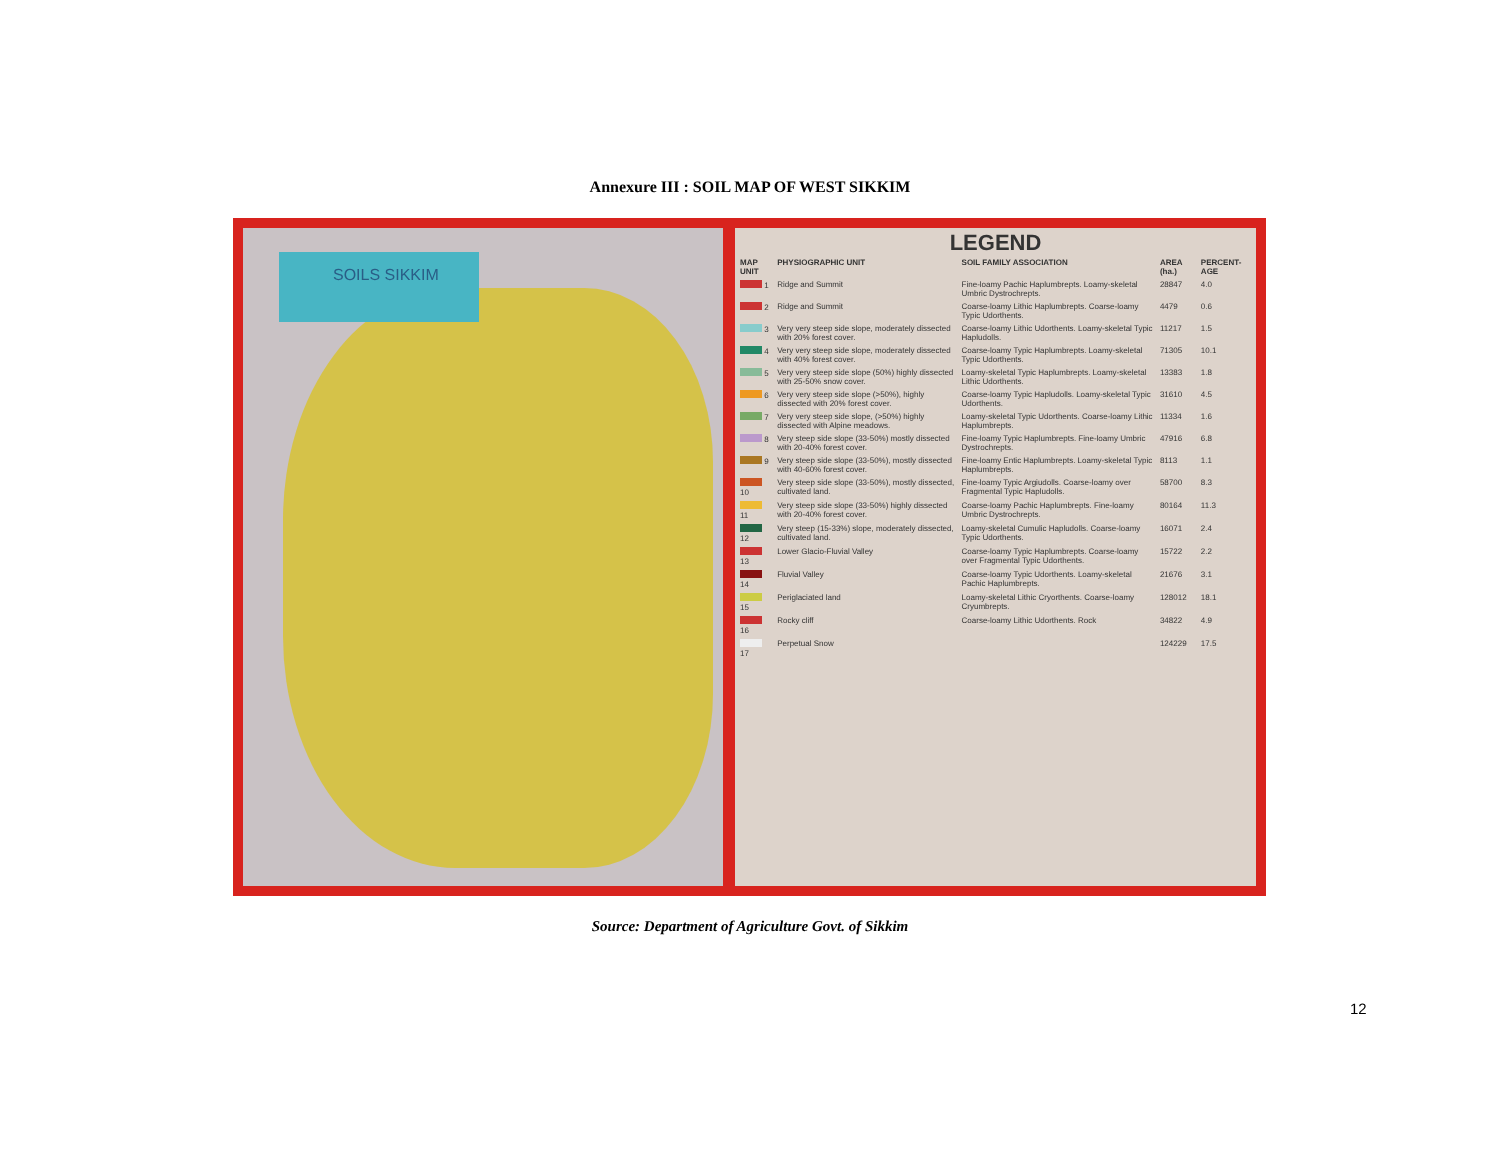Annexure III : SOIL MAP OF WEST SIKKIM
SOILS SIKKIM
LEGEND
| MAP UNIT | PHYSIOGRAPHIC UNIT | SOIL FAMILY ASSOCIATION | AREA (ha.) | PERCENT-AGE |
| --- | --- | --- | --- | --- |
| 1 | Ridge and Summit | Fine-loamy Pachic Haplumbrepts. Loamy-skeletal Umbric Dystrochrepts. | 28847 | 4.0 |
| 2 | Ridge and Summit | Coarse-loamy Lithic Haplumbrepts. Coarse-loamy Typic Udorthents. | 4479 | 0.6 |
| 3 | Very very steep side slope, moderately dissected with 20% forest cover. | Coarse-loamy Lithic Udorthents. Loamy-skeletal Typic Hapludolls. | 11217 | 1.5 |
| 4 | Very very steep side slope, moderately dissected with 40% forest cover. | Coarse-loamy Typic Haplumbrepts. Loamy-skeletal Typic Udorthents. | 71305 | 10.1 |
| 5 | Very very steep side slope (50%) highly dissected with 25-50% snow cover. | Loamy-skeletal Typic Haplumbrepts. Loamy-skeletal Lithic Udorthents. | 13383 | 1.8 |
| 6 | Very very steep side slope (>50%), highly dissected with 20% forest cover. | Coarse-loamy Typic Hapludolls. Loamy-skeletal Typic Udorthents. | 31610 | 4.5 |
| 7 | Very very steep side slope, (>50%) highly dissected with Alpine meadows. | Loamy-skeletal Typic Udorthents. Coarse-loamy Lithic Haplumbrepts. | 11334 | 1.6 |
| 8 | Very steep side slope (33-50%) mostly dissected with 20-40% forest cover. | Fine-loamy Typic Haplumbrepts. Fine-loamy Umbric Dystrochrepts. | 47916 | 6.8 |
| 9 | Very steep side slope (33-50%), mostly dissected with 40-60% forest cover. | Fine-loamy Entic Haplumbrepts. Loamy-skeletal Typic Haplumbrepts. | 8113 | 1.1 |
| 10 | Very steep side slope (33-50%), mostly dissected, cultivated land. | Fine-loamy Typic Argiudolls. Coarse-loamy over Fragmental Typic Hapludolls. | 58700 | 8.3 |
| 11 | Very steep side slope (33-50%) highly dissected with 20-40% forest cover. | Coarse-loamy Pachic Haplumbrepts. Fine-loamy Umbric Dystrochrepts. | 80164 | 11.3 |
| 12 | Very steep (15-33%) slope, moderately dissected, cultivated land. | Loamy-skeletal Cumulic Hapludolls. Coarse-loamy Typic Udorthents. | 16071 | 2.4 |
| 13 | Lower Glacio-Fluvial Valley | Coarse-loamy Typic Haplumbrepts. Coarse-loamy over Fragmental Typic Udorthents. | 15722 | 2.2 |
| 14 | Fluvial Valley | Coarse-loamy Typic Udorthents. Loamy-skeletal Pachic Haplumbrepts. | 21676 | 3.1 |
| 15 | Periglaciated land | Loamy-skeletal Lithic Cryorthents. Coarse-loamy Cryumbrepts. | 128012 | 18.1 |
| 16 | Rocky cliff | Coarse-loamy Lithic Udorthents. Rock | 34822 | 4.9 |
| 17 | Perpetual Snow | | 124229 | 17.5 |
Source: Department of Agriculture Govt. of Sikkim
12